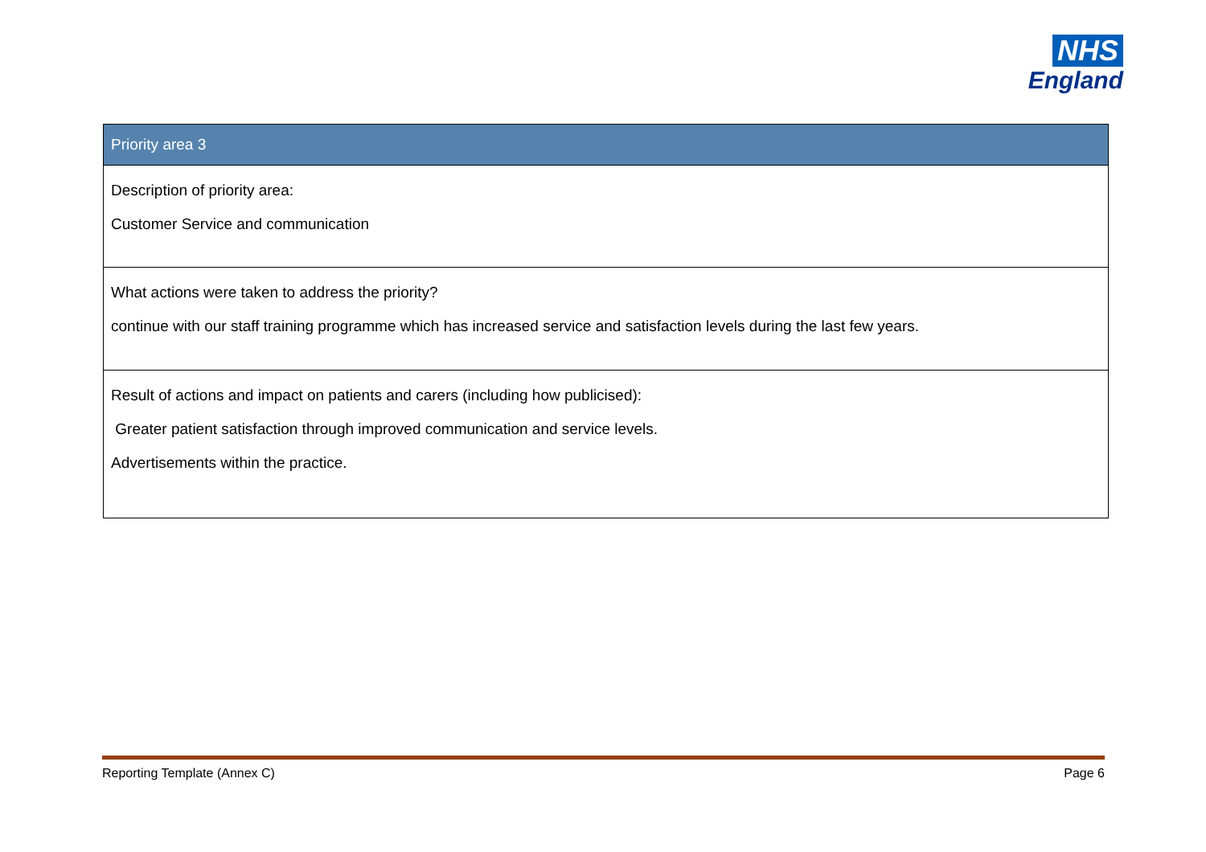NHS
England
| Priority area 3 |
| --- |
| Description of priority area: Customer Service and communication |
| What actions were taken to address the priority? continue with our staff training programme which has increased service and satisfaction levels during the last few years. |
| Result of actions and impact on patients and carers (including how publicised): Greater patient satisfaction through improved communication and service levels. Advertisements within the practice. |
Reporting Template (Annex C) Page 6